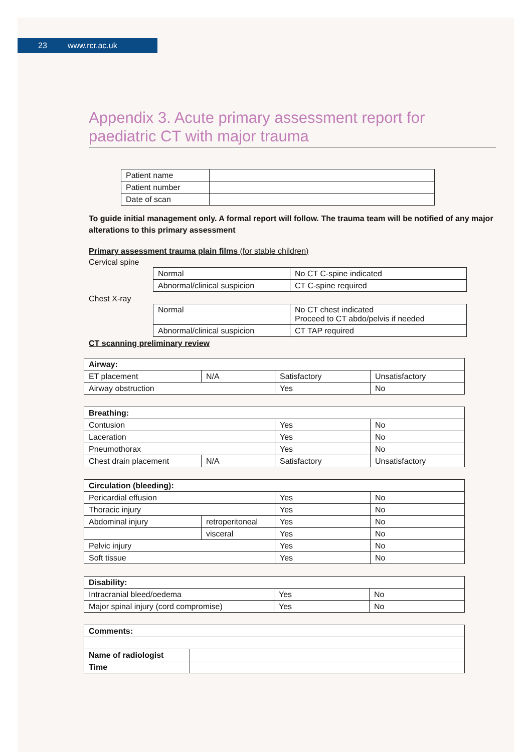23 www.rcr.ac.uk
Appendix 3. Acute primary assessment report for paediatric CT with major trauma
| Patient name | |
| Patient number | |
| Date of scan | |
To guide initial management only. A formal report will follow. The trauma team will be notified of any major alterations to this primary assessment
Primary assessment trauma plain films (for stable children)
Cervical spine
| Normal | No CT C-spine indicated |
| Abnormal/clinical suspicion | CT C-spine required |
Chest X-ray
| Normal | No CT chest indicated Proceed to CT abdo/pelvis if needed |
| Abnormal/clinical suspicion | CT TAP required |
CT scanning preliminary review
| Airway: | | | |
| --- | --- | --- | --- |
| ET placement | N/A | Satisfactory | Unsatisfactory |
| Airway obstruction | | Yes | No |
| Breathing: | | | |
| --- | --- | --- | --- |
| Contusion | | Yes | No |
| Laceration | | Yes | No |
| Pneumothorax | | Yes | No |
| Chest drain placement | N/A | Satisfactory | Unsatisfactory |
| Circulation (bleeding): | | | |
| --- | --- | --- | --- |
| Pericardial effusion | | Yes | No |
| Thoracic injury | | Yes | No |
| Abdominal injury | retroperitoneal | Yes | No |
| | visceral | Yes | No |
| Pelvic injury | | Yes | No |
| Soft tissue | | Yes | No |
| Disability: | | |
| --- | --- | --- |
| Intracranial bleed/oedema | Yes | No |
| Major spinal injury (cord compromise) | Yes | No |
| Comments: | |
| --- | --- |
| Name of radiologist | |
| Time | |